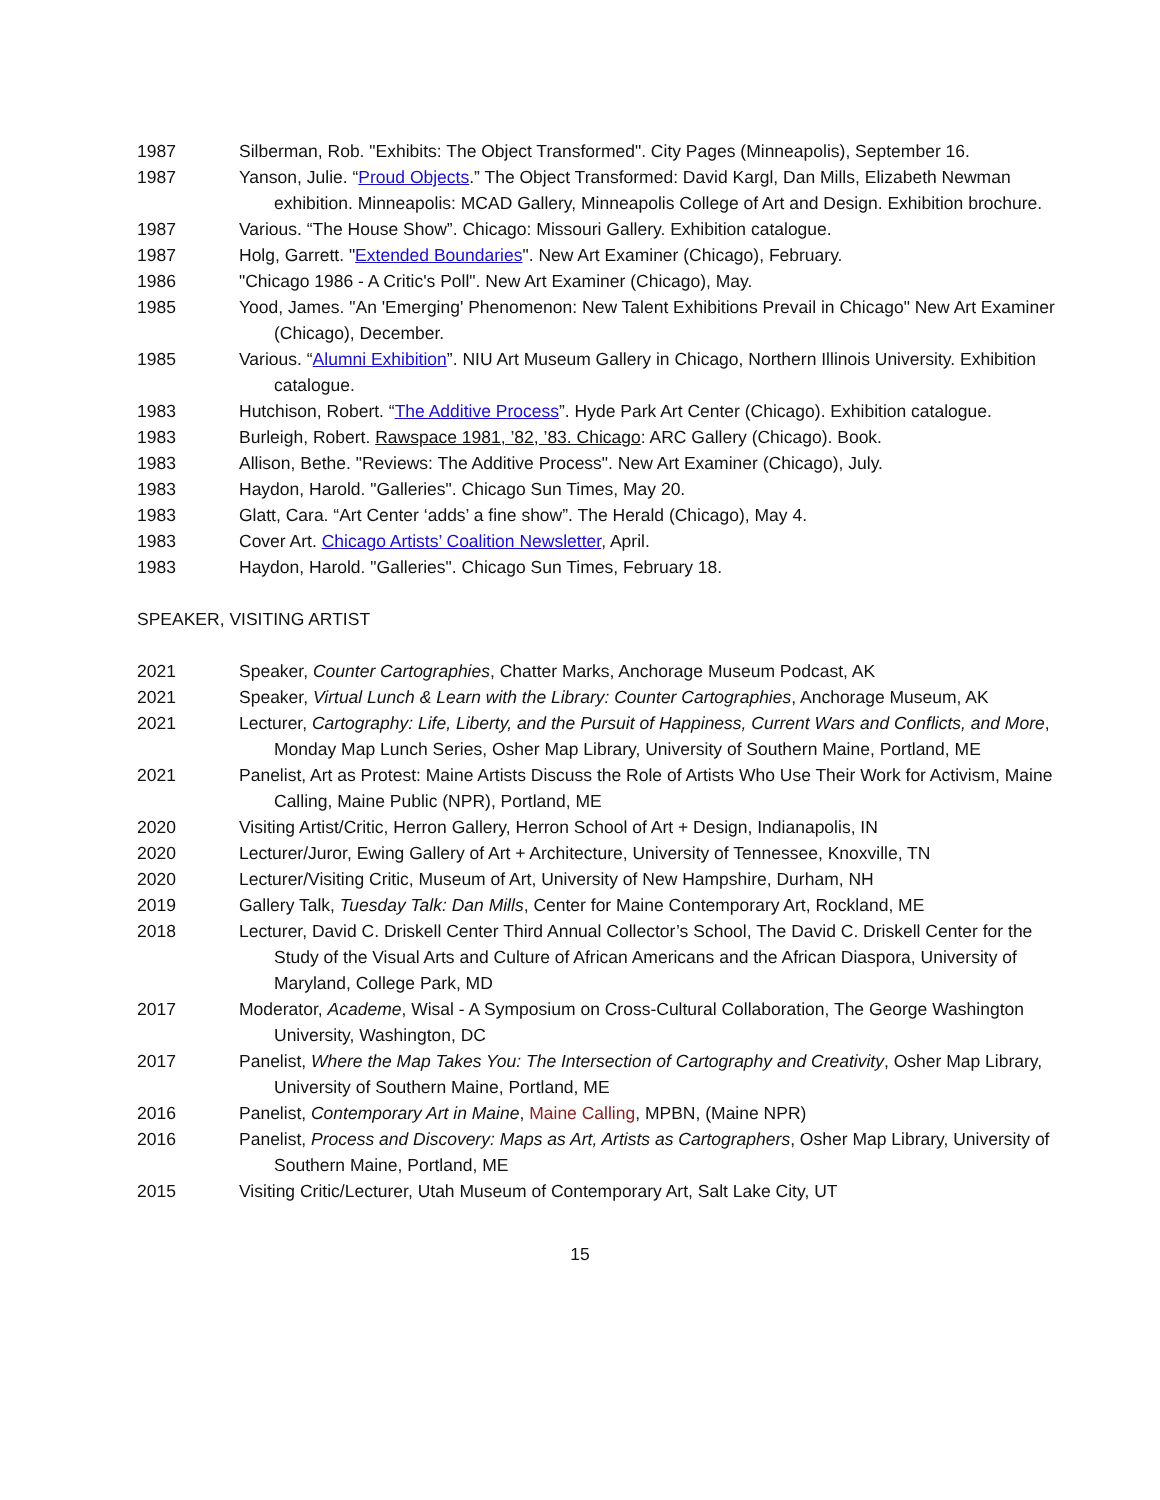1987 Silberman, Rob. "Exhibits: The Object Transformed". City Pages (Minneapolis), September 16.
1987 Yanson, Julie. “Proud Objects.” The Object Transformed: David Kargl, Dan Mills, Elizabeth Newman exhibition. Minneapolis: MCAD Gallery, Minneapolis College of Art and Design. Exhibition brochure.
1987 Various. “The House Show”. Chicago: Missouri Gallery. Exhibition catalogue.
1987 Holg, Garrett. "Extended Boundaries". New Art Examiner (Chicago), February.
1986 "Chicago 1986 - A Critic's Poll". New Art Examiner (Chicago), May.
1985 Yood, James. "An 'Emerging' Phenomenon: New Talent Exhibitions Prevail in Chicago" New Art Examiner (Chicago), December.
1985 Various. “Alumni Exhibition”. NIU Art Museum Gallery in Chicago, Northern Illinois University. Exhibition catalogue.
1983 Hutchison, Robert. “The Additive Process”. Hyde Park Art Center (Chicago). Exhibition catalogue.
1983 Burleigh, Robert. Rawspace 1981, ’82, ’83. Chicago: ARC Gallery (Chicago). Book.
1983 Allison, Bethe. "Reviews: The Additive Process". New Art Examiner (Chicago), July.
1983 Haydon, Harold. "Galleries". Chicago Sun Times, May 20.
1983 Glatt, Cara. “Art Center ‘adds’ a fine show”. The Herald (Chicago), May 4.
1983 Cover Art. Chicago Artists’ Coalition Newsletter, April.
1983 Haydon, Harold. "Galleries". Chicago Sun Times, February 18.
SPEAKER, VISITING ARTIST
2021 Speaker, Counter Cartographies, Chatter Marks, Anchorage Museum Podcast, AK
2021 Speaker, Virtual Lunch & Learn with the Library: Counter Cartographies, Anchorage Museum, AK
2021 Lecturer, Cartography: Life, Liberty, and the Pursuit of Happiness, Current Wars and Conflicts, and More, Monday Map Lunch Series, Osher Map Library, University of Southern Maine, Portland, ME
2021 Panelist, Art as Protest: Maine Artists Discuss the Role of Artists Who Use Their Work for Activism, Maine Calling, Maine Public (NPR), Portland, ME
2020 Visiting Artist/Critic, Herron Gallery, Herron School of Art + Design, Indianapolis, IN
2020 Lecturer/Juror, Ewing Gallery of Art + Architecture, University of Tennessee, Knoxville, TN
2020 Lecturer/Visiting Critic, Museum of Art, University of New Hampshire, Durham, NH
2019 Gallery Talk, Tuesday Talk: Dan Mills, Center for Maine Contemporary Art, Rockland, ME
2018 Lecturer, David C. Driskell Center Third Annual Collector’s School, The David C. Driskell Center for the Study of the Visual Arts and Culture of African Americans and the African Diaspora, University of Maryland, College Park, MD
2017 Moderator, Academe, Wisal - A Symposium on Cross-Cultural Collaboration, The George Washington University, Washington, DC
2017 Panelist, Where the Map Takes You: The Intersection of Cartography and Creativity, Osher Map Library, University of Southern Maine, Portland, ME
2016 Panelist, Contemporary Art in Maine, Maine Calling, MPBN, (Maine NPR)
2016 Panelist, Process and Discovery: Maps as Art, Artists as Cartographers, Osher Map Library, University of Southern Maine, Portland, ME
2015 Visiting Critic/Lecturer, Utah Museum of Contemporary Art, Salt Lake City, UT
15